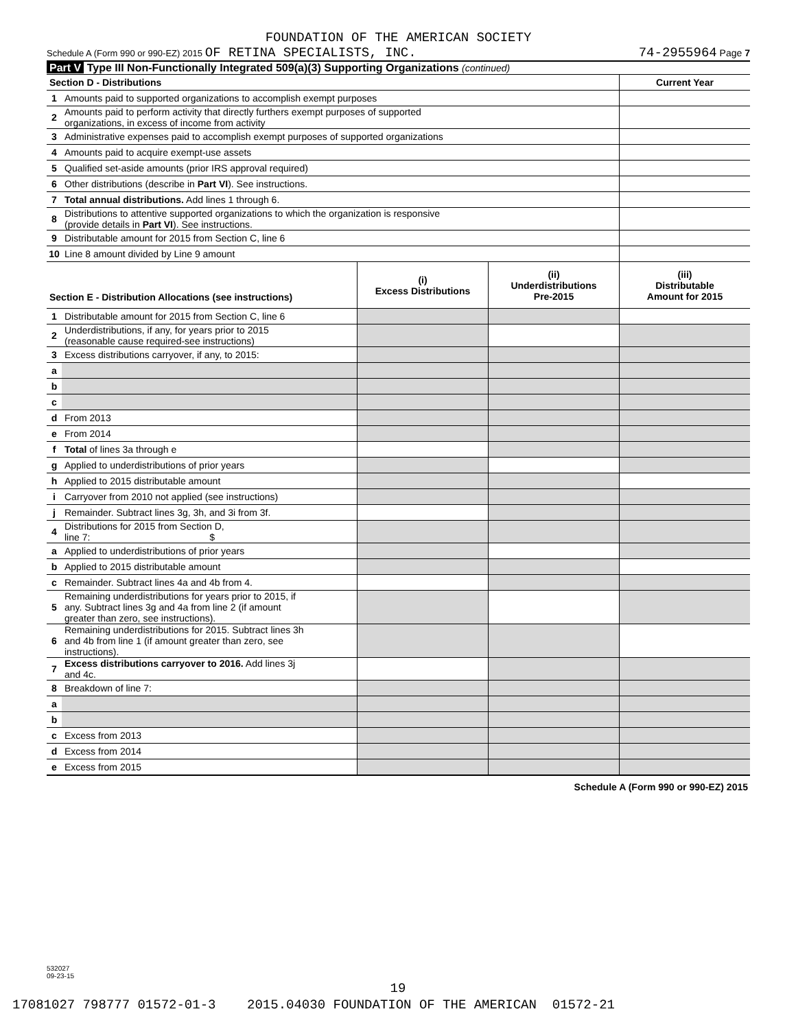FOUNDATION OF THE AMERICAN SOCIETY
Schedule A (Form 990 or 990-EZ) 2015 OF RETINA SPECIALISTS, INC. 74-2955964 Page 7
Part V Type III Non-Functionally Integrated 509(a)(3) Supporting Organizations (continued)
| Section D - Distributions | | | | Current Year |
| 1 | Amounts paid to supported organizations to accomplish exempt purposes | | | |
| 2 | Amounts paid to perform activity that directly furthers exempt purposes of supported organizations, in excess of income from activity | | | |
| 3 | Administrative expenses paid to accomplish exempt purposes of supported organizations | | | |
| 4 | Amounts paid to acquire exempt-use assets | | | |
| 5 | Qualified set-aside amounts (prior IRS approval required) | | | |
| 6 | Other distributions (describe in Part VI ). See instructions. | | | |
| 7 | Total annual distributions. Add lines 1 through 6. | | | |
| 8 | Distributions to attentive supported organizations to which the organization is responsive (provide details in Part VI ). See instructions. | | | |
| 9 | Distributable amount for 2015 from Section C, line 6 | | | |
| 10 | Line 8 amount divided by Line 9 amount | | | |
| Section E - Distribution Allocations (see instructions) | | (i) Excess Distributions | (ii) Underdistributions Pre-2015 | (iii) Distributable Amount for 2015 |
| 1 | Distributable amount for 2015 from Section C, line 6 | | | |
| 2 | Underdistributions, if any, for years prior to 2015 (reasonable cause required-see instructions) | | | |
| 3 | Excess distributions carryover, if any, to 2015: | | | |
| a | | | | |
| b | | | | |
| c | | | | |
| d | From 2013 | | | |
| e | From 2014 | | | |
| f | Total of lines 3a through e | | | |
| g | Applied to underdistributions of prior years | | | |
| h | Applied to 2015 distributable amount | | | |
| i | Carryover from 2010 not applied (see instructions) | | | |
| j | Remainder. Subtract lines 3g, 3h, and 3i from 3f. | | | |
| 4 | Distributions for 2015 from Section D, line 7: $ | | | |
| a | Applied to underdistributions of prior years | | | |
| b | Applied to 2015 distributable amount | | | |
| c | Remainder. Subtract lines 4a and 4b from 4. | | | |
| 5 | Remaining underdistributions for years prior to 2015, if any. Subtract lines 3g and 4a from line 2 (if amount greater than zero, see instructions). | | | |
| 6 | Remaining underdistributions for 2015. Subtract lines 3h and 4b from line 1 (if amount greater than zero, see instructions). | | | |
| 7 | Excess distributions carryover to 2016. Add lines 3j and 4c. | | | |
| 8 | Breakdown of line 7: | | | |
| a | | | | |
| b | | | | |
| c | Excess from 2013 | | | |
| d | Excess from 2014 | | | |
| e | Excess from 2015 | | | |
Schedule A (Form 990 or 990-EZ) 2015
532027
09-23-15
19
17081027 798777 01572-01-3 2015.04030 FOUNDATION OF THE AMERICAN 01572-21